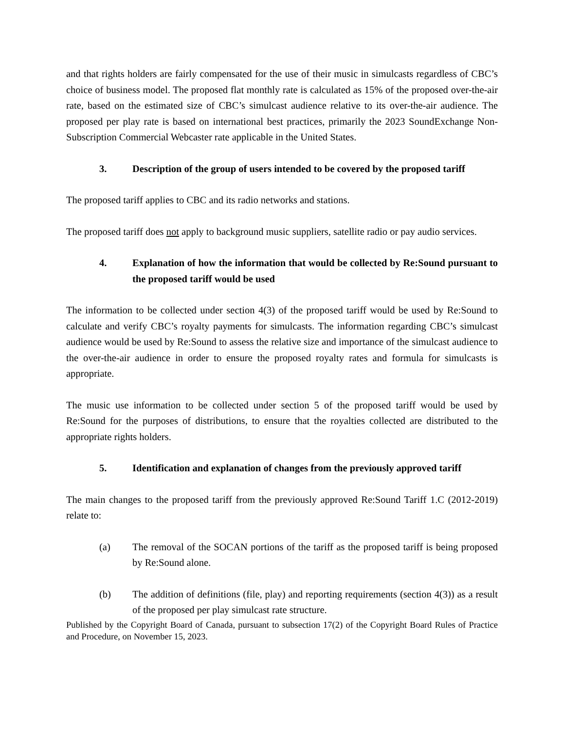and that rights holders are fairly compensated for the use of their music in simulcasts regardless of CBC’s choice of business model. The proposed flat monthly rate is calculated as 15% of the proposed over-the-air rate, based on the estimated size of CBC’s simulcast audience relative to its over-the-air audience. The proposed per play rate is based on international best practices, primarily the 2023 SoundExchange Non-Subscription Commercial Webcaster rate applicable in the United States.
3. Description of the group of users intended to be covered by the proposed tariff
The proposed tariff applies to CBC and its radio networks and stations.
The proposed tariff does not apply to background music suppliers, satellite radio or pay audio services.
4. Explanation of how the information that would be collected by Re:Sound pursuant to the proposed tariff would be used
The information to be collected under section 4(3) of the proposed tariff would be used by Re:Sound to calculate and verify CBC’s royalty payments for simulcasts. The information regarding CBC’s simulcast audience would be used by Re:Sound to assess the relative size and importance of the simulcast audience to the over-the-air audience in order to ensure the proposed royalty rates and formula for simulcasts is appropriate.
The music use information to be collected under section 5 of the proposed tariff would be used by Re:Sound for the purposes of distributions, to ensure that the royalties collected are distributed to the appropriate rights holders.
5. Identification and explanation of changes from the previously approved tariff
The main changes to the proposed tariff from the previously approved Re:Sound Tariff 1.C (2012-2019) relate to:
(a) The removal of the SOCAN portions of the tariff as the proposed tariff is being proposed by Re:Sound alone.
(b) The addition of definitions (file, play) and reporting requirements (section 4(3)) as a result of the proposed per play simulcast rate structure.
Published by the Copyright Board of Canada, pursuant to subsection 17(2) of the Copyright Board Rules of Practice and Procedure, on November 15, 2023.